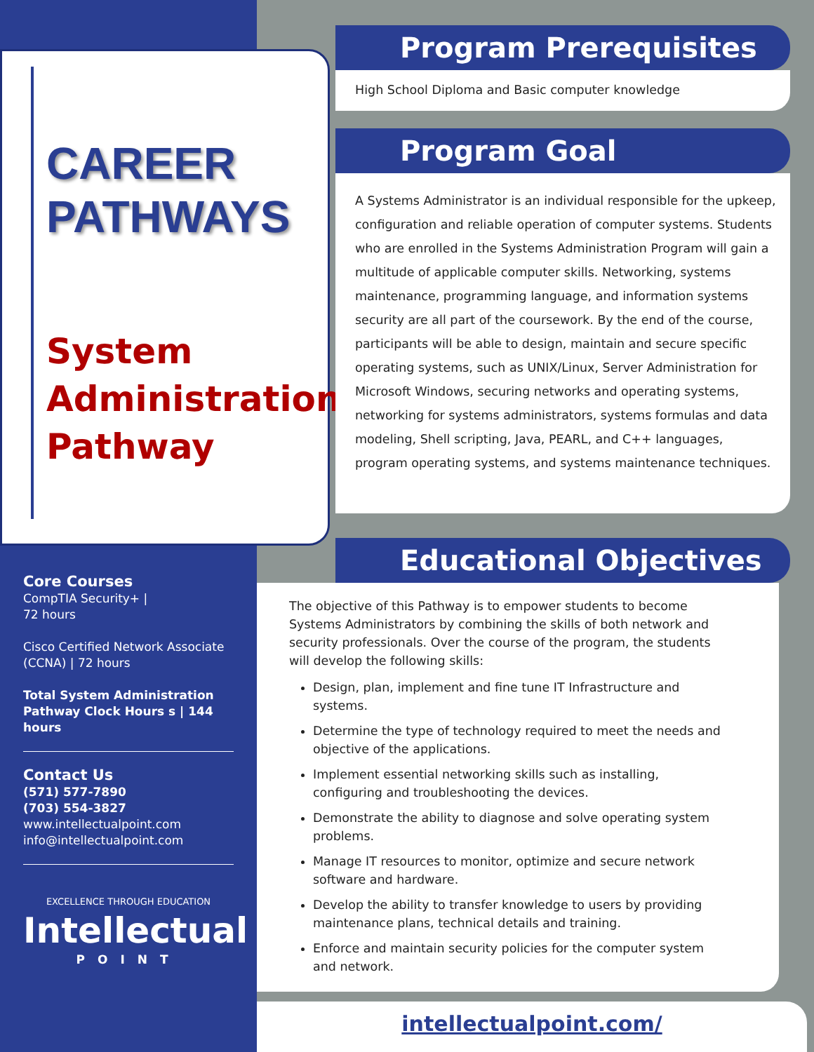CAREER
PATHWAYS
System Administration Pathway
Core Courses
CompTIA Security+ |
72 hours
Cisco Certified Network Associate (CCNA) | 72 hours
Total System Administration Pathway Clock Hours s | 144 hours
Contact Us
(571) 577-7890
(703) 554-3827
www.intellectualpoint.com
info@intellectualpoint.com
EXCELLENCE THROUGH EDUCATION
Intellectual
POINT
Program Prerequisites
High School Diploma and Basic computer knowledge
Program Goal
A Systems Administrator is an individual responsible for the upkeep, configuration and reliable operation of computer systems. Students who are enrolled in the Systems Administration Program will gain a multitude of applicable computer skills. Networking, systems maintenance, programming language, and information systems security are all part of the coursework. By the end of the course, participants will be able to design, maintain and secure specific operating systems, such as UNIX/Linux, Server Administration for Microsoft Windows, securing networks and operating systems, networking for systems administrators, systems formulas and data modeling, Shell scripting, Java, PEARL, and C++ languages, program operating systems, and systems maintenance techniques.
Educational Objectives
The objective of this Pathway is to empower students to become Systems Administrators by combining the skills of both network and security professionals. Over the course of the program, the students will develop the following skills:
Design, plan, implement and fine tune IT Infrastructure and systems.
Determine the type of technology required to meet the needs and objective of the applications.
Implement essential networking skills such as installing, configuring and troubleshooting the devices.
Demonstrate the ability to diagnose and solve operating system problems.
Manage IT resources to monitor, optimize and secure network software and hardware.
Develop the ability to transfer knowledge to users by providing maintenance plans, technical details and training.
Enforce and maintain security policies for the computer system and network.
intellectualpoint.com/